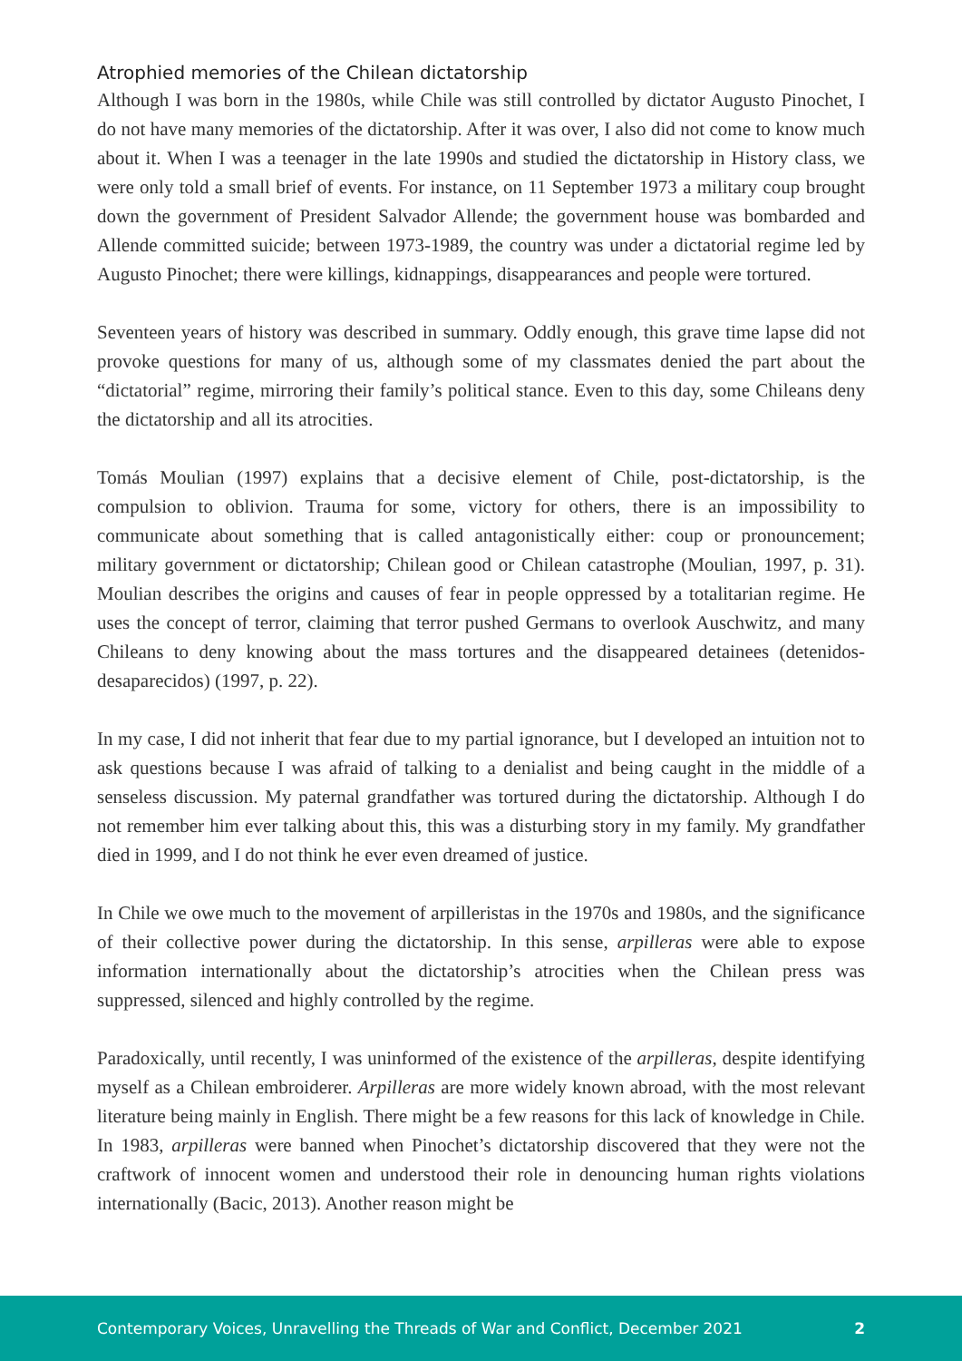Atrophied memories of the Chilean dictatorship
Although I was born in the 1980s, while Chile was still controlled by dictator Augusto Pinochet, I do not have many memories of the dictatorship. After it was over, I also did not come to know much about it. When I was a teenager in the late 1990s and studied the dictatorship in History class, we were only told a small brief of events. For instance, on 11 September 1973 a military coup brought down the government of President Salvador Allende; the government house was bombarded and Allende committed suicide; between 1973-1989, the country was under a dictatorial regime led by Augusto Pinochet; there were killings, kidnappings, disappearances and people were tortured.
Seventeen years of history was described in summary. Oddly enough, this grave time lapse did not provoke questions for many of us, although some of my classmates denied the part about the “dictatorial” regime, mirroring their family’s political stance. Even to this day, some Chileans deny the dictatorship and all its atrocities.
Tomás Moulian (1997) explains that a decisive element of Chile, post-dictatorship, is the compulsion to oblivion. Trauma for some, victory for others, there is an impossibility to communicate about something that is called antagonistically either: coup or pronouncement; military government or dictatorship; Chilean good or Chilean catastrophe (Moulian, 1997, p. 31). Moulian describes the origins and causes of fear in people oppressed by a totalitarian regime. He uses the concept of terror, claiming that terror pushed Germans to overlook Auschwitz, and many Chileans to deny knowing about the mass tortures and the disappeared detainees (detenidos-desaparecidos) (1997, p. 22).
In my case, I did not inherit that fear due to my partial ignorance, but I developed an intuition not to ask questions because I was afraid of talking to a denialist and being caught in the middle of a senseless discussion. My paternal grandfather was tortured during the dictatorship. Although I do not remember him ever talking about this, this was a disturbing story in my family. My grandfather died in 1999, and I do not think he ever even dreamed of justice.
In Chile we owe much to the movement of arpilleristas in the 1970s and 1980s, and the significance of their collective power during the dictatorship. In this sense, arpilleras were able to expose information internationally about the dictatorship’s atrocities when the Chilean press was suppressed, silenced and highly controlled by the regime.
Paradoxically, until recently, I was uninformed of the existence of the arpilleras, despite identifying myself as a Chilean embroiderer. Arpilleras are more widely known abroad, with the most relevant literature being mainly in English. There might be a few reasons for this lack of knowledge in Chile. In 1983, arpilleras were banned when Pinochet’s dictatorship discovered that they were not the craftwork of innocent women and understood their role in denouncing human rights violations internationally (Bacic, 2013). Another reason might be
Contemporary Voices, Unravelling the Threads of War and Conflict, December 2021 2